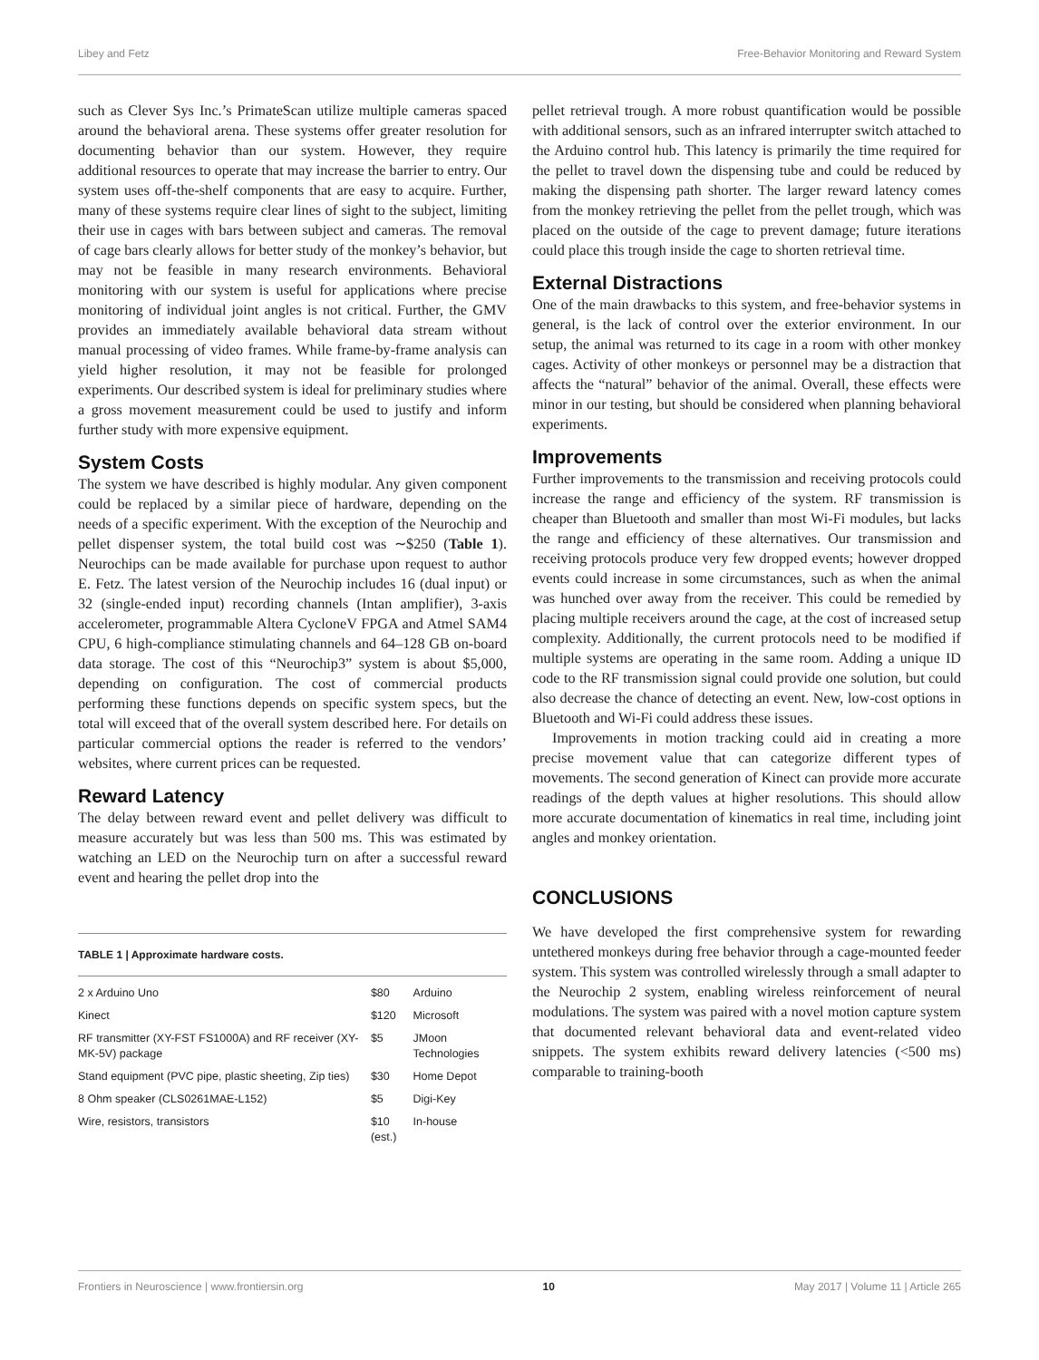Libey and Fetz Free-Behavior Monitoring and Reward System
such as Clever Sys Inc.’s PrimateScan utilize multiple cameras spaced around the behavioral arena. These systems offer greater resolution for documenting behavior than our system. However, they require additional resources to operate that may increase the barrier to entry. Our system uses off-the-shelf components that are easy to acquire. Further, many of these systems require clear lines of sight to the subject, limiting their use in cages with bars between subject and cameras. The removal of cage bars clearly allows for better study of the monkey’s behavior, but may not be feasible in many research environments. Behavioral monitoring with our system is useful for applications where precise monitoring of individual joint angles is not critical. Further, the GMV provides an immediately available behavioral data stream without manual processing of video frames. While frame-by-frame analysis can yield higher resolution, it may not be feasible for prolonged experiments. Our described system is ideal for preliminary studies where a gross movement measurement could be used to justify and inform further study with more expensive equipment.
System Costs
The system we have described is highly modular. Any given component could be replaced by a similar piece of hardware, depending on the needs of a specific experiment. With the exception of the Neurochip and pellet dispenser system, the total build cost was ∼$250 (Table 1). Neurochips can be made available for purchase upon request to author E. Fetz. The latest version of the Neurochip includes 16 (dual input) or 32 (single-ended input) recording channels (Intan amplifier), 3-axis accelerometer, programmable Altera CycloneV FPGA and Atmel SAM4 CPU, 6 high-compliance stimulating channels and 64–128 GB on-board data storage. The cost of this “Neurochip3” system is about $5,000, depending on configuration. The cost of commercial products performing these functions depends on specific system specs, but the total will exceed that of the overall system described here. For details on particular commercial options the reader is referred to the vendors’ websites, where current prices can be requested.
Reward Latency
The delay between reward event and pellet delivery was difficult to measure accurately but was less than 500 ms. This was estimated by watching an LED on the Neurochip turn on after a successful reward event and hearing the pellet drop into the
TABLE 1 | Approximate hardware costs.
| 2 x Arduino Uno | $80 | Arduino |
| Kinect | $120 | Microsoft |
| RF transmitter (XY-FST FS1000A) and RF receiver (XY-MK-5V) package | $5 | JMoon Technologies |
| Stand equipment (PVC pipe, plastic sheeting, Zip ties) | $30 | Home Depot |
| 8 Ohm speaker (CLS0261MAE-L152) | $5 | Digi-Key |
| Wire, resistors, transistors | $10 (est.) | In-house |
pellet retrieval trough. A more robust quantification would be possible with additional sensors, such as an infrared interrupter switch attached to the Arduino control hub. This latency is primarily the time required for the pellet to travel down the dispensing tube and could be reduced by making the dispensing path shorter. The larger reward latency comes from the monkey retrieving the pellet from the pellet trough, which was placed on the outside of the cage to prevent damage; future iterations could place this trough inside the cage to shorten retrieval time.
External Distractions
One of the main drawbacks to this system, and free-behavior systems in general, is the lack of control over the exterior environment. In our setup, the animal was returned to its cage in a room with other monkey cages. Activity of other monkeys or personnel may be a distraction that affects the “natural” behavior of the animal. Overall, these effects were minor in our testing, but should be considered when planning behavioral experiments.
Improvements
Further improvements to the transmission and receiving protocols could increase the range and efficiency of the system. RF transmission is cheaper than Bluetooth and smaller than most Wi-Fi modules, but lacks the range and efficiency of these alternatives. Our transmission and receiving protocols produce very few dropped events; however dropped events could increase in some circumstances, such as when the animal was hunched over away from the receiver. This could be remedied by placing multiple receivers around the cage, at the cost of increased setup complexity. Additionally, the current protocols need to be modified if multiple systems are operating in the same room. Adding a unique ID code to the RF transmission signal could provide one solution, but could also decrease the chance of detecting an event. New, low-cost options in Bluetooth and Wi-Fi could address these issues.
Improvements in motion tracking could aid in creating a more precise movement value that can categorize different types of movements. The second generation of Kinect can provide more accurate readings of the depth values at higher resolutions. This should allow more accurate documentation of kinematics in real time, including joint angles and monkey orientation.
CONCLUSIONS
We have developed the first comprehensive system for rewarding untethered monkeys during free behavior through a cage-mounted feeder system. This system was controlled wirelessly through a small adapter to the Neurochip 2 system, enabling wireless reinforcement of neural modulations. The system was paired with a novel motion capture system that documented relevant behavioral data and event-related video snippets. The system exhibits reward delivery latencies (<500 ms) comparable to training-booth
Frontiers in Neuroscience | www.frontiersin.org 10 May 2017 | Volume 11 | Article 265